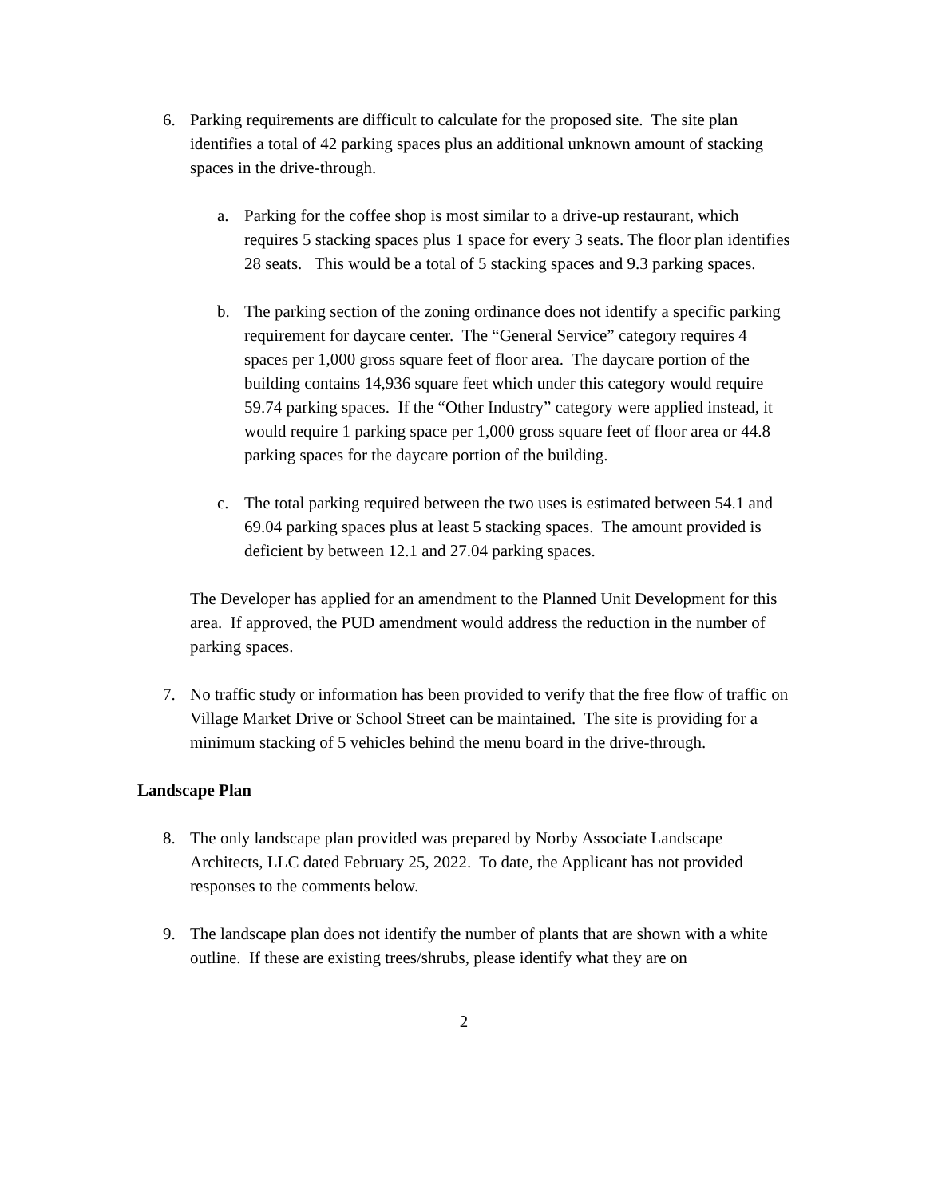6. Parking requirements are difficult to calculate for the proposed site. The site plan identifies a total of 42 parking spaces plus an additional unknown amount of stacking spaces in the drive-through.
a. Parking for the coffee shop is most similar to a drive-up restaurant, which requires 5 stacking spaces plus 1 space for every 3 seats. The floor plan identifies 28 seats. This would be a total of 5 stacking spaces and 9.3 parking spaces.
b. The parking section of the zoning ordinance does not identify a specific parking requirement for daycare center. The “General Service” category requires 4 spaces per 1,000 gross square feet of floor area. The daycare portion of the building contains 14,936 square feet which under this category would require 59.74 parking spaces. If the “Other Industry” category were applied instead, it would require 1 parking space per 1,000 gross square feet of floor area or 44.8 parking spaces for the daycare portion of the building.
c. The total parking required between the two uses is estimated between 54.1 and 69.04 parking spaces plus at least 5 stacking spaces. The amount provided is deficient by between 12.1 and 27.04 parking spaces.
The Developer has applied for an amendment to the Planned Unit Development for this area. If approved, the PUD amendment would address the reduction in the number of parking spaces.
7. No traffic study or information has been provided to verify that the free flow of traffic on Village Market Drive or School Street can be maintained. The site is providing for a minimum stacking of 5 vehicles behind the menu board in the drive-through.
Landscape Plan
8. The only landscape plan provided was prepared by Norby Associate Landscape Architects, LLC dated February 25, 2022. To date, the Applicant has not provided responses to the comments below.
9. The landscape plan does not identify the number of plants that are shown with a white outline. If these are existing trees/shrubs, please identify what they are on
2